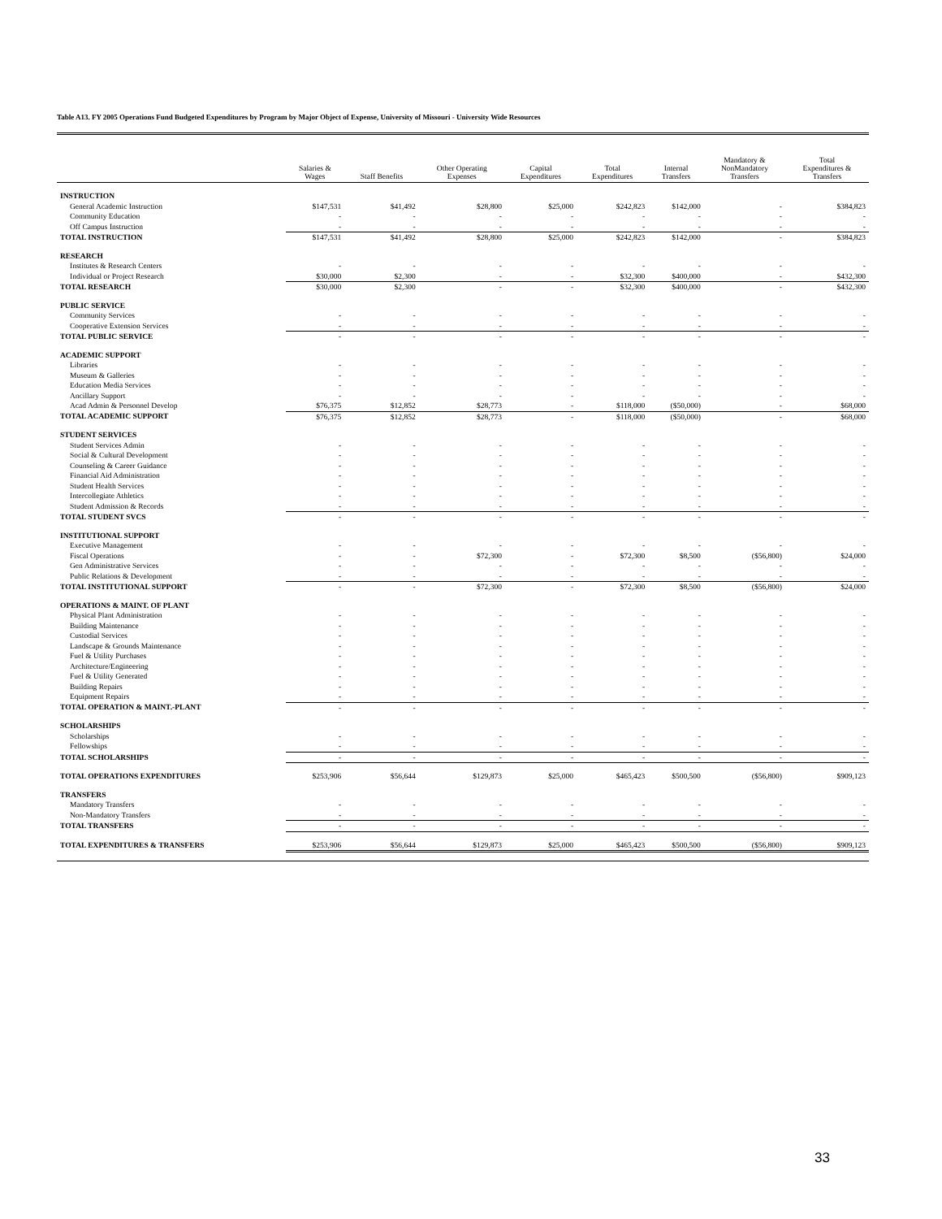Table A13. FY 2005 Operations Fund Budgeted Expenditures by Program by Major Object of Expense, University of Missouri - University Wide Resources
| | Salaries & Wages | Staff Benefits | Other Operating Expenses | Capital Expenditures | Total Expenditures | Internal Transfers | Mandatory & NonMandatory Transfers | Total Expenditures & Transfers |
| --- | --- | --- | --- | --- | --- | --- | --- | --- |
| INSTRUCTION | | | | | | | | |
| General Academic Instruction | $147,531 | $41,492 | $28,800 | $25,000 | $242,823 | $142,000 | - | $384,823 |
| Community Education | - | - | - | - | - | - | - | - |
| Off Campus Instruction | - | - | - | - | - | - | - | - |
| TOTAL INSTRUCTION | $147,531 | $41,492 | $28,800 | $25,000 | $242,823 | $142,000 | - | $384,823 |
| RESEARCH | | | | | | | | |
| Institutes & Research Centers | - | - | - | - | - | - | - | - |
| Individual or Project Research | $30,000 | $2,300 | - | - | $32,300 | $400,000 | - | $432,300 |
| TOTAL RESEARCH | $30,000 | $2,300 | - | - | $32,300 | $400,000 | - | $432,300 |
| PUBLIC SERVICE | | | | | | | | |
| Community Services | - | - | - | - | - | - | - | - |
| Cooperative Extension Services | - | - | - | - | - | - | - | - |
| TOTAL PUBLIC SERVICE | - | - | - | - | - | - | - | - |
| ACADEMIC SUPPORT | | | | | | | | |
| Libraries | - | - | - | - | - | - | - | - |
| Museum & Galleries | - | - | - | - | - | - | - | - |
| Education Media Services | - | - | - | - | - | - | - | - |
| Ancillary Support | - | - | - | - | - | - | - | - |
| Acad Admin & Personnel Develop | $76,375 | $12,852 | $28,773 | - | $118,000 | ($50,000) | - | $68,000 |
| TOTAL ACADEMIC SUPPORT | $76,375 | $12,852 | $28,773 | - | $118,000 | ($50,000) | - | $68,000 |
| STUDENT SERVICES | | | | | | | | |
| Student Services Admin | - | - | - | - | - | - | - | - |
| Social & Cultural Development | - | - | - | - | - | - | - | - |
| Counseling & Career Guidance | - | - | - | - | - | - | - | - |
| Financial Aid Administration | - | - | - | - | - | - | - | - |
| Student Health Services | - | - | - | - | - | - | - | - |
| Intercollegiate Athletics | - | - | - | - | - | - | - | - |
| Student Admission & Records | - | - | - | - | - | - | - | - |
| TOTAL STUDENT SVCS | - | - | - | - | - | - | - | - |
| INSTITUTIONAL SUPPORT | | | | | | | | |
| Executive Management | - | - | - | - | - | - | - | - |
| Fiscal Operations | - | - | $72,300 | - | $72,300 | $8,500 | ($56,800) | $24,000 |
| Gen Administrative Services | - | - | - | - | - | - | - | - |
| Public Relations & Development | - | - | - | - | - | - | - | - |
| TOTAL INSTITUTIONAL SUPPORT | - | - | $72,300 | - | $72,300 | $8,500 | ($56,800) | $24,000 |
| OPERATIONS & MAINT. OF PLANT | | | | | | | | |
| Physical Plant Administration | - | - | - | - | - | - | - | - |
| Building Maintenance | - | - | - | - | - | - | - | - |
| Custodial Services | - | - | - | - | - | - | - | - |
| Landscape & Grounds Maintenance | - | - | - | - | - | - | - | - |
| Fuel & Utility Purchases | - | - | - | - | - | - | - | - |
| Architecture/Engineering | - | - | - | - | - | - | - | - |
| Fuel & Utility Generated | - | - | - | - | - | - | - | - |
| Building Repairs | - | - | - | - | - | - | - | - |
| Equipment Repairs | - | - | - | - | - | - | - | - |
| TOTAL OPERATION & MAINT.-PLANT | - | - | - | - | - | - | - | - |
| SCHOLARSHIPS | | | | | | | | |
| Scholarships | - | - | - | - | - | - | - | - |
| Fellowships | - | - | - | - | - | - | - | - |
| TOTAL SCHOLARSHIPS | - | - | - | - | - | - | - | - |
| TOTAL OPERATIONS EXPENDITURES | $253,906 | $56,644 | $129,873 | $25,000 | $465,423 | $500,500 | ($56,800) | $909,123 |
| TRANSFERS | | | | | | | | |
| Mandatory Transfers | - | - | - | - | - | - | - | - |
| Non-Mandatory Transfers | - | - | - | - | - | - | - | - |
| TOTAL TRANSFERS | - | - | - | - | - | - | - | - |
| TOTAL EXPENDITURES & TRANSFERS | $253,906 | $56,644 | $129,873 | $25,000 | $465,423 | $500,500 | ($56,800) | $909,123 |
33